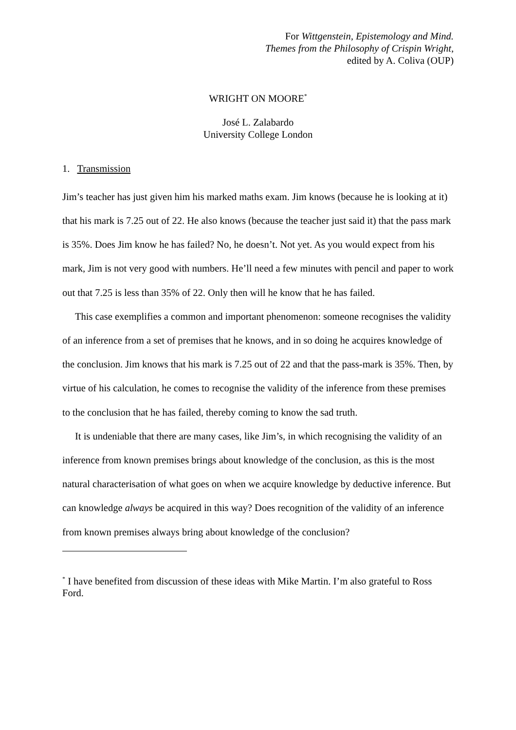For Wittgenstein, Epistemology and Mind.
Themes from the Philosophy of Crispin Wright,
edited by A. Coliva (OUP)
WRIGHT ON MOORE<sup>*</sup>
José L. Zalabardo
University College London
1. Transmission
Jim’s teacher has just given him his marked maths exam. Jim knows (because he is looking at it) that his mark is 7.25 out of 22. He also knows (because the teacher just said it) that the pass mark is 35%. Does Jim know he has failed? No, he doesn’t. Not yet. As you would expect from his mark, Jim is not very good with numbers. He’ll need a few minutes with pencil and paper to work out that 7.25 is less than 35% of 22. Only then will he know that he has failed.
This case exemplifies a common and important phenomenon: someone recognises the validity of an inference from a set of premises that he knows, and in so doing he acquires knowledge of the conclusion. Jim knows that his mark is 7.25 out of 22 and that the pass-mark is 35%. Then, by virtue of his calculation, he comes to recognise the validity of the inference from these premises to the conclusion that he has failed, thereby coming to know the sad truth.
It is undeniable that there are many cases, like Jim’s, in which recognising the validity of an inference from known premises brings about knowledge of the conclusion, as this is the most natural characterisation of what goes on when we acquire knowledge by deductive inference. But can knowledge always be acquired in this way? Does recognition of the validity of an inference from known premises always bring about knowledge of the conclusion?
<sup>*</sup> I have benefited from discussion of these ideas with Mike Martin. I’m also grateful to Ross Ford.